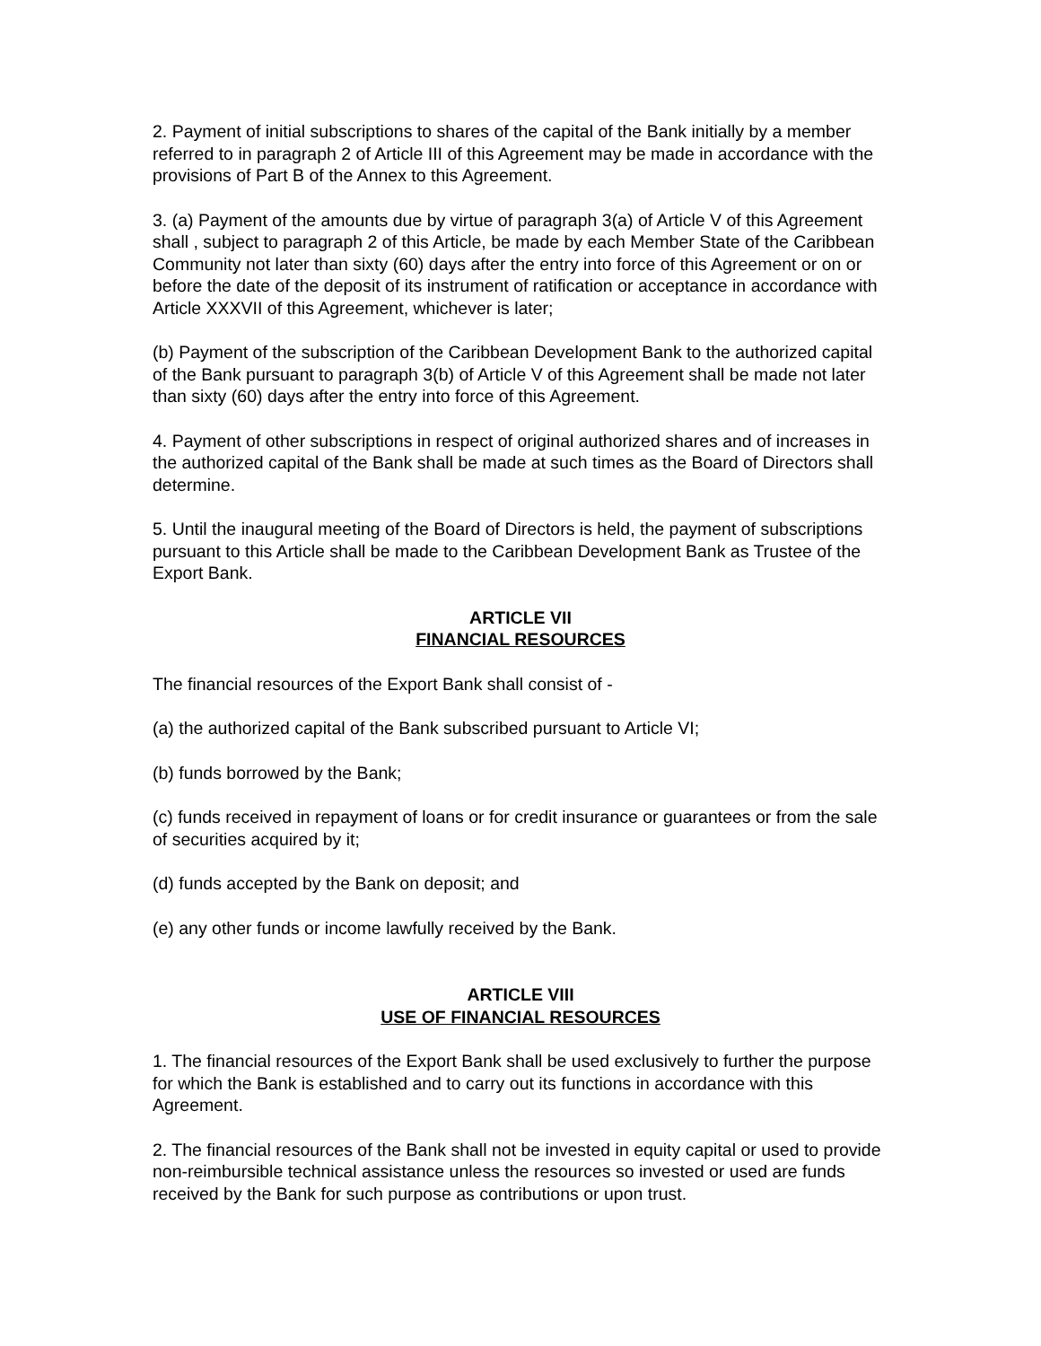2. Payment of initial subscriptions to shares of the capital of the Bank initially by a member referred to in paragraph 2 of Article III of this Agreement may be made in accordance with the provisions of Part B of the Annex to this Agreement.
3. (a) Payment of the amounts due by virtue of paragraph 3(a) of Article V of this Agreement shall , subject to paragraph 2 of this Article, be made by each Member State of the Caribbean Community not later than sixty (60) days after the entry into force of this Agreement or on or before the date of the deposit of its instrument of ratification or acceptance in accordance with Article XXXVII of this Agreement, whichever is later;
(b) Payment of the subscription of the Caribbean Development Bank to the authorized capital of the Bank pursuant to paragraph 3(b) of Article V of this Agreement shall be made not later than sixty (60) days after the entry into force of this Agreement.
4. Payment of other subscriptions in respect of original authorized shares and of increases in the authorized capital of the Bank shall be made at such times as the Board of Directors shall determine.
5. Until the inaugural meeting of the Board of Directors is held, the payment of subscriptions pursuant to this Article shall be made to the Caribbean Development Bank as Trustee of the Export Bank.
ARTICLE VII
FINANCIAL RESOURCES
The financial resources of the Export Bank shall consist of -
(a) the authorized capital of the Bank subscribed pursuant to Article VI;
(b) funds borrowed by the Bank;
(c) funds received in repayment of loans or for credit insurance or guarantees or from the sale of securities acquired by it;
(d) funds accepted by the Bank on deposit; and
(e) any other funds or income lawfully received by the Bank.
ARTICLE VIII
USE OF FINANCIAL RESOURCES
1. The financial resources of the Export Bank shall be used exclusively to further the purpose for which the Bank is established and to carry out its functions in accordance with this Agreement.
2. The financial resources of the Bank shall not be invested in equity capital or used to provide non-reimbursible technical assistance unless the resources so invested or used are funds received by the Bank for such purpose as contributions or upon trust.